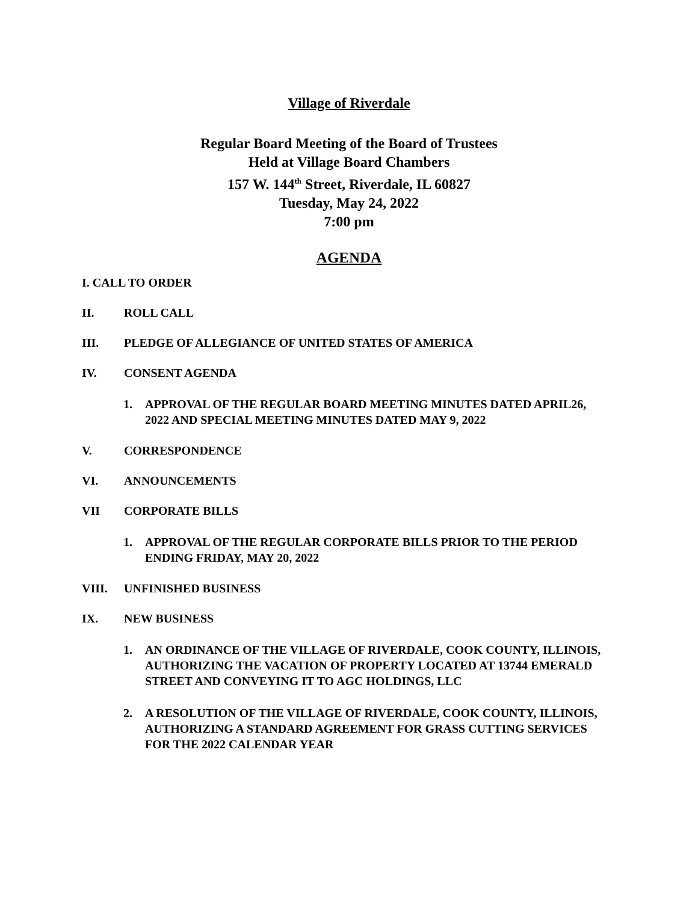Village of Riverdale
Regular Board Meeting of the Board of Trustees
Held at Village Board Chambers
157 W. 144<sup>th</sup> Street, Riverdale, IL 60827
Tuesday, May 24, 2022
7:00 pm
AGENDA
I. CALL TO ORDER
II. ROLL CALL
III. PLEDGE OF ALLEGIANCE OF UNITED STATES OF AMERICA
IV. CONSENT AGENDA
1. APPROVAL OF THE REGULAR BOARD MEETING MINUTES DATED APRIL26, 2022 AND SPECIAL MEETING MINUTES DATED MAY 9, 2022
V. CORRESPONDENCE
VI. ANNOUNCEMENTS
VII CORPORATE BILLS
1. APPROVAL OF THE REGULAR CORPORATE BILLS PRIOR TO THE PERIOD ENDING FRIDAY, MAY 20, 2022
VIII. UNFINISHED BUSINESS
IX. NEW BUSINESS
1. AN ORDINANCE OF THE VILLAGE OF RIVERDALE, COOK COUNTY, ILLINOIS, AUTHORIZING THE VACATION OF PROPERTY LOCATED AT 13744 EMERALD STREET AND CONVEYING IT TO AGC HOLDINGS, LLC
2. A RESOLUTION OF THE VILLAGE OF RIVERDALE, COOK COUNTY, ILLINOIS, AUTHORIZING A STANDARD AGREEMENT FOR GRASS CUTTING SERVICES FOR THE 2022 CALENDAR YEAR